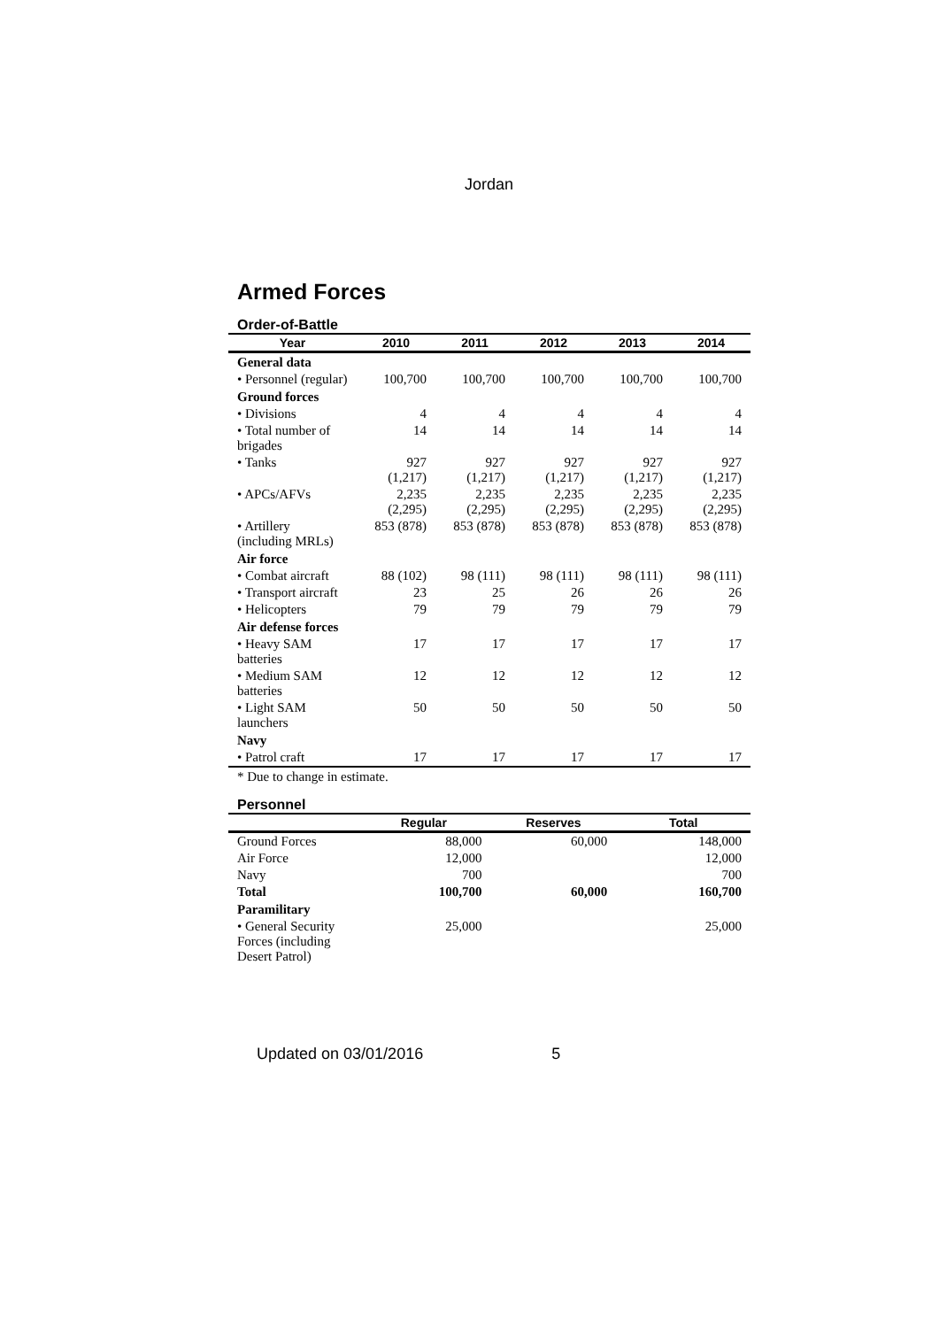Jordan
Armed Forces
Order-of-Battle
| Year | 2010 | 2011 | 2012 | 2013 | 2014 |
| --- | --- | --- | --- | --- | --- |
| General data | | | | | |
| • Personnel (regular) | 100,700 | 100,700 | 100,700 | 100,700 | 100,700 |
| Ground forces | | | | | |
| • Divisions | 4 | 4 | 4 | 4 | 4 |
| • Total number of brigades | 14 | 14 | 14 | 14 | 14 |
| • Tanks | 927 (1,217) | 927 (1,217) | 927 (1,217) | 927 (1,217) | 927 (1,217) |
| • APCs/AFVs | 2,235 (2,295) | 2,235 (2,295) | 2,235 (2,295) | 2,235 (2,295) | 2,235 (2,295) |
| • Artillery (including MRLs) | 853 (878) | 853 (878) | 853 (878) | 853 (878) | 853 (878) |
| Air force | | | | | |
| • Combat aircraft | 88 (102) | 98 (111) | 98 (111) | 98 (111) | 98 (111) |
| • Transport aircraft | 23 | 25 | 26 | 26 | 26 |
| • Helicopters | 79 | 79 | 79 | 79 | 79 |
| Air defense forces | | | | | |
| • Heavy SAM batteries | 17 | 17 | 17 | 17 | 17 |
| • Medium SAM batteries | 12 | 12 | 12 | 12 | 12 |
| • Light SAM launchers | 50 | 50 | 50 | 50 | 50 |
| Navy | | | | | |
| • Patrol craft | 17 | 17 | 17 | 17 | 17 |
* Due to change in estimate.
Personnel
| | Regular | Reserves | Total |
| --- | --- | --- | --- |
| Ground Forces | 88,000 | 60,000 | 148,000 |
| Air Force | 12,000 | | 12,000 |
| Navy | 700 | | 700 |
| Total | 100,700 | 60,000 | 160,700 |
| Paramilitary | | | |
| • General Security Forces (including Desert Patrol) | 25,000 | | 25,000 |
Updated on 03/01/2016 5